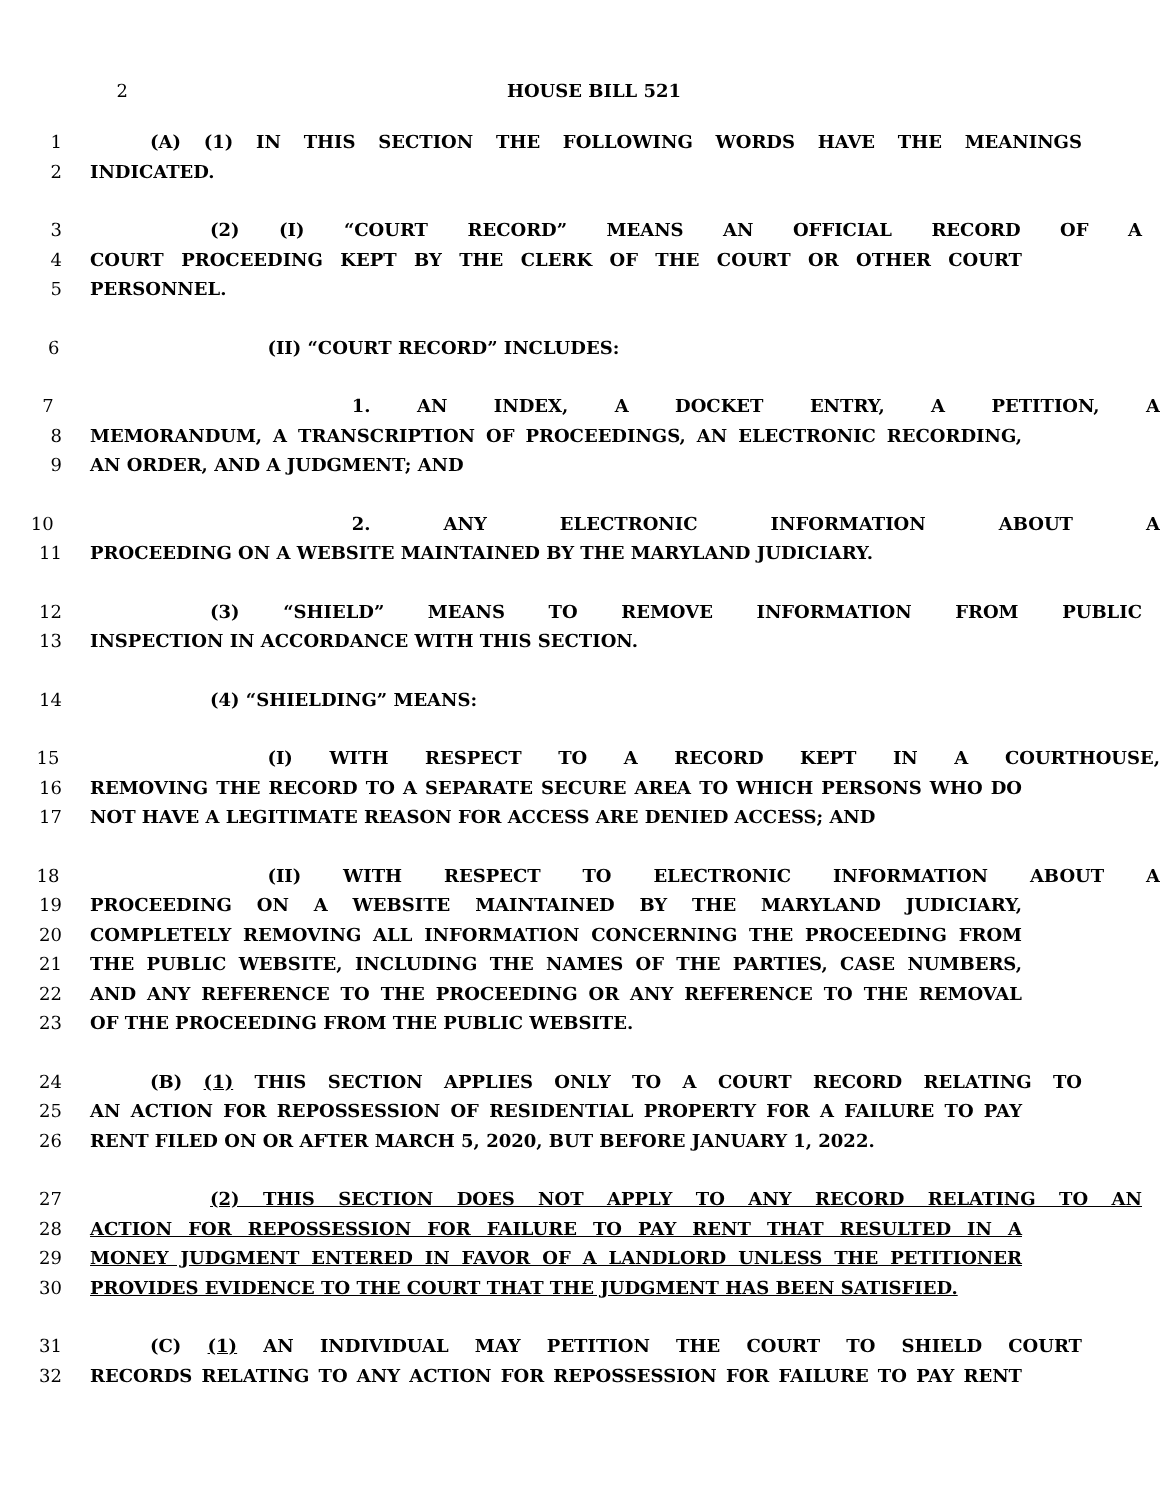2 HOUSE BILL 521
1 (A) (1) IN THIS SECTION THE FOLLOWING WORDS HAVE THE MEANINGS
2 INDICATED.
3 (2) (I) “COURT RECORD” MEANS AN OFFICIAL RECORD OF A
4 COURT PROCEEDING KEPT BY THE CLERK OF THE COURT OR OTHER COURT
5 PERSONNEL.
6 (II) “COURT RECORD” INCLUDES:
7 1. AN INDEX, A DOCKET ENTRY, A PETITION, A
8 MEMORANDUM, A TRANSCRIPTION OF PROCEEDINGS, AN ELECTRONIC RECORDING,
9 AN ORDER, AND A JUDGMENT; AND
10 2. ANY ELECTRONIC INFORMATION ABOUT A
11 PROCEEDING ON A WEBSITE MAINTAINED BY THE MARYLAND JUDICIARY.
12 (3) “SHIELD” MEANS TO REMOVE INFORMATION FROM PUBLIC
13 INSPECTION IN ACCORDANCE WITH THIS SECTION.
14 (4) “SHIELDING” MEANS:
15 (I) WITH RESPECT TO A RECORD KEPT IN A COURTHOUSE,
16 REMOVING THE RECORD TO A SEPARATE SECURE AREA TO WHICH PERSONS WHO DO
17 NOT HAVE A LEGITIMATE REASON FOR ACCESS ARE DENIED ACCESS; AND
18 (II) WITH RESPECT TO ELECTRONIC INFORMATION ABOUT A
19 PROCEEDING ON A WEBSITE MAINTAINED BY THE MARYLAND JUDICIARY,
20 COMPLETELY REMOVING ALL INFORMATION CONCERNING THE PROCEEDING FROM
21 THE PUBLIC WEBSITE, INCLUDING THE NAMES OF THE PARTIES, CASE NUMBERS,
22 AND ANY REFERENCE TO THE PROCEEDING OR ANY REFERENCE TO THE REMOVAL
23 OF THE PROCEEDING FROM THE PUBLIC WEBSITE.
24 (B) (1) THIS SECTION APPLIES ONLY TO A COURT RECORD RELATING TO
25 AN ACTION FOR REPOSSESSION OF RESIDENTIAL PROPERTY FOR A FAILURE TO PAY
26 RENT FILED ON OR AFTER MARCH 5, 2020, BUT BEFORE JANUARY 1, 2022.
27 (2) THIS SECTION DOES NOT APPLY TO ANY RECORD RELATING TO AN
28 ACTION FOR REPOSSESSION FOR FAILURE TO PAY RENT THAT RESULTED IN A
29 MONEY JUDGMENT ENTERED IN FAVOR OF A LANDLORD UNLESS THE PETITIONER
30 PROVIDES EVIDENCE TO THE COURT THAT THE JUDGMENT HAS BEEN SATISFIED.
31 (C) (1) AN INDIVIDUAL MAY PETITION THE COURT TO SHIELD COURT
32 RECORDS RELATING TO ANY ACTION FOR REPOSSESSION FOR FAILURE TO PAY RENT